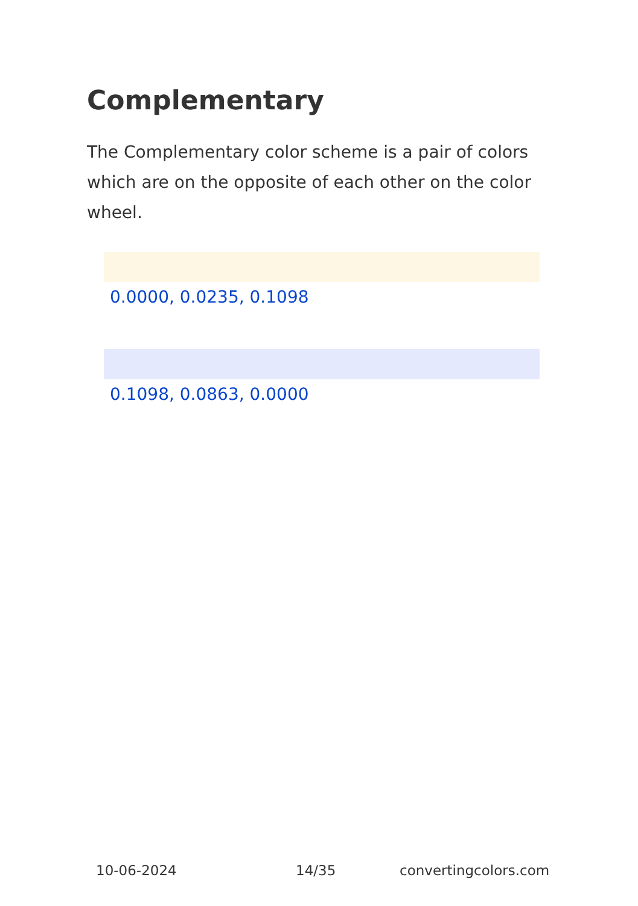Complementary
The Complementary color scheme is a pair of colors which are on the opposite of each other on the color wheel.
0.0000, 0.0235, 0.1098
0.1098, 0.0863, 0.0000
10-06-2024 14/35 convertingcolors.com